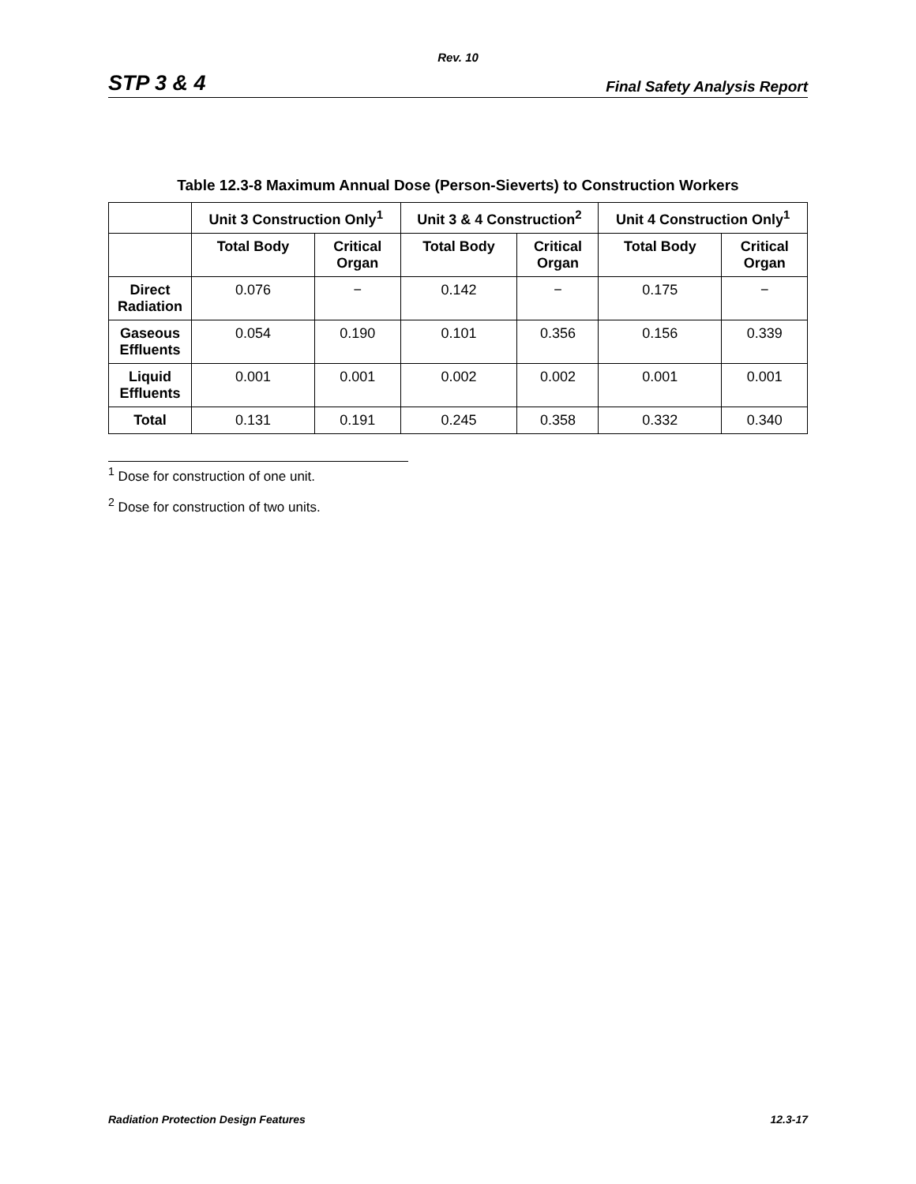Rev. 10
STP 3 & 4 Final Safety Analysis Report
Table 12.3-8 Maximum Annual Dose (Person-Sieverts) to Construction Workers
| | Unit 3 Construction Only<sup>1</sup> | | Unit 3 & 4 Construction<sup>2</sup> | | Unit 4 Construction Only<sup>1</sup> | |
| --- | --- | --- | --- | --- | --- | --- |
| | Total Body | Critical Organ | Total Body | Critical Organ | Total Body | Critical Organ |
| Direct Radiation | 0.076 | − | 0.142 | − | 0.175 | − |
| Gaseous Effluents | 0.054 | 0.190 | 0.101 | 0.356 | 0.156 | 0.339 |
| Liquid Effluents | 0.001 | 0.001 | 0.002 | 0.002 | 0.001 | 0.001 |
| Total | 0.131 | 0.191 | 0.245 | 0.358 | 0.332 | 0.340 |
<sup>1</sup> Dose for construction of one unit.
<sup>2</sup> Dose for construction of two units.
Radiation Protection Design Features 12.3-17